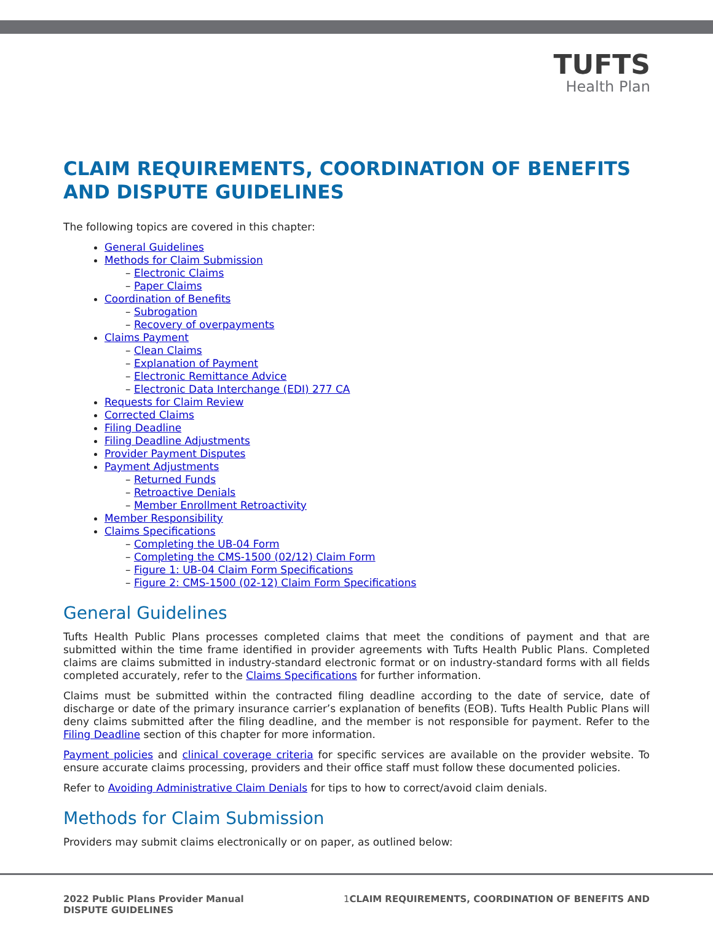TUFTS
Health Plan
CLAIM REQUIREMENTS, COORDINATION OF BENEFITS AND DISPUTE GUIDELINES
The following topics are covered in this chapter:
General Guidelines
Methods for Claim Submission
– Electronic Claims
– Paper Claims
Coordination of Benefits
– Subrogation
– Recovery of overpayments
Claims Payment
– Clean Claims
– Explanation of Payment
– Electronic Remittance Advice
– Electronic Data Interchange (EDI) 277 CA
Requests for Claim Review
Corrected Claims
Filing Deadline
Filing Deadline Adjustments
Provider Payment Disputes
Payment Adjustments
– Returned Funds
– Retroactive Denials
– Member Enrollment Retroactivity
Member Responsibility
Claims Specifications
– Completing the UB-04 Form
– Completing the CMS-1500 (02/12) Claim Form
– Figure 1: UB-04 Claim Form Specifications
– Figure 2: CMS-1500 (02-12) Claim Form Specifications
General Guidelines
Tufts Health Public Plans processes completed claims that meet the conditions of payment and that are submitted within the time frame identified in provider agreements with Tufts Health Public Plans. Completed claims are claims submitted in industry-standard electronic format or on industry-standard forms with all fields completed accurately, refer to the Claims Specifications for further information.
Claims must be submitted within the contracted filing deadline according to the date of service, date of discharge or date of the primary insurance carrier’s explanation of benefits (EOB). Tufts Health Public Plans will deny claims submitted after the filing deadline, and the member is not responsible for payment. Refer to the Filing Deadline section of this chapter for more information.
Payment policies and clinical coverage criteria for specific services are available on the provider website. To ensure accurate claims processing, providers and their office staff must follow these documented policies.
Refer to Avoiding Administrative Claim Denials for tips to how to correct/avoid claim denials.
Methods for Claim Submission
Providers may submit claims electronically or on paper, as outlined below:
2022 Public Plans Provider Manual
DISPUTE GUIDELINES
1 CLAIM REQUIREMENTS, COORDINATION OF BENEFITS AND